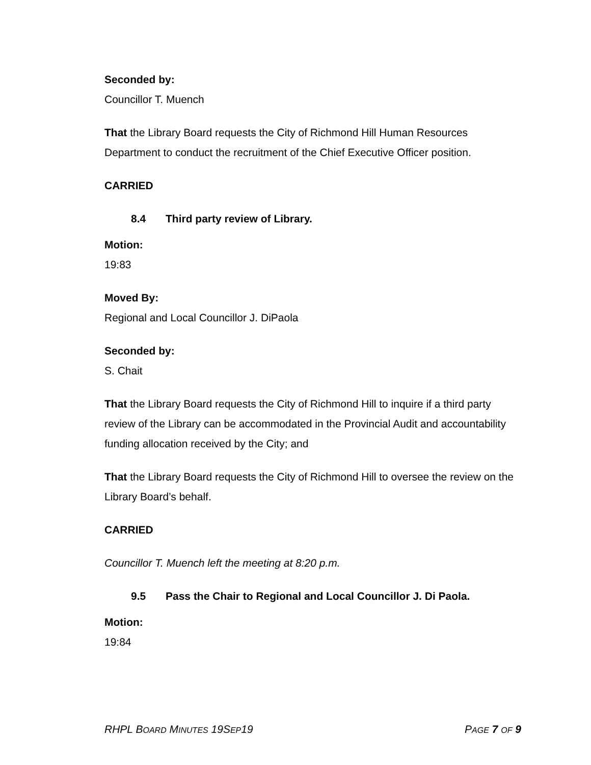Seconded by:
Councillor T. Muench
That the Library Board requests the City of Richmond Hill Human Resources Department to conduct the recruitment of the Chief Executive Officer position.
CARRIED
8.4 Third party review of Library.
Motion:
19:83
Moved By:
Regional and Local Councillor J. DiPaola
Seconded by:
S. Chait
That the Library Board requests the City of Richmond Hill to inquire if a third party review of the Library can be accommodated in the Provincial Audit and accountability funding allocation received by the City; and
That the Library Board requests the City of Richmond Hill to oversee the review on the Library Board’s behalf.
CARRIED
Councillor T. Muench left the meeting at 8:20 p.m.
9.5 Pass the Chair to Regional and Local Councillor J. Di Paola.
Motion:
19:84
RHPL BOARD MINUTES 19SEP19 PAGE 7 OF 9